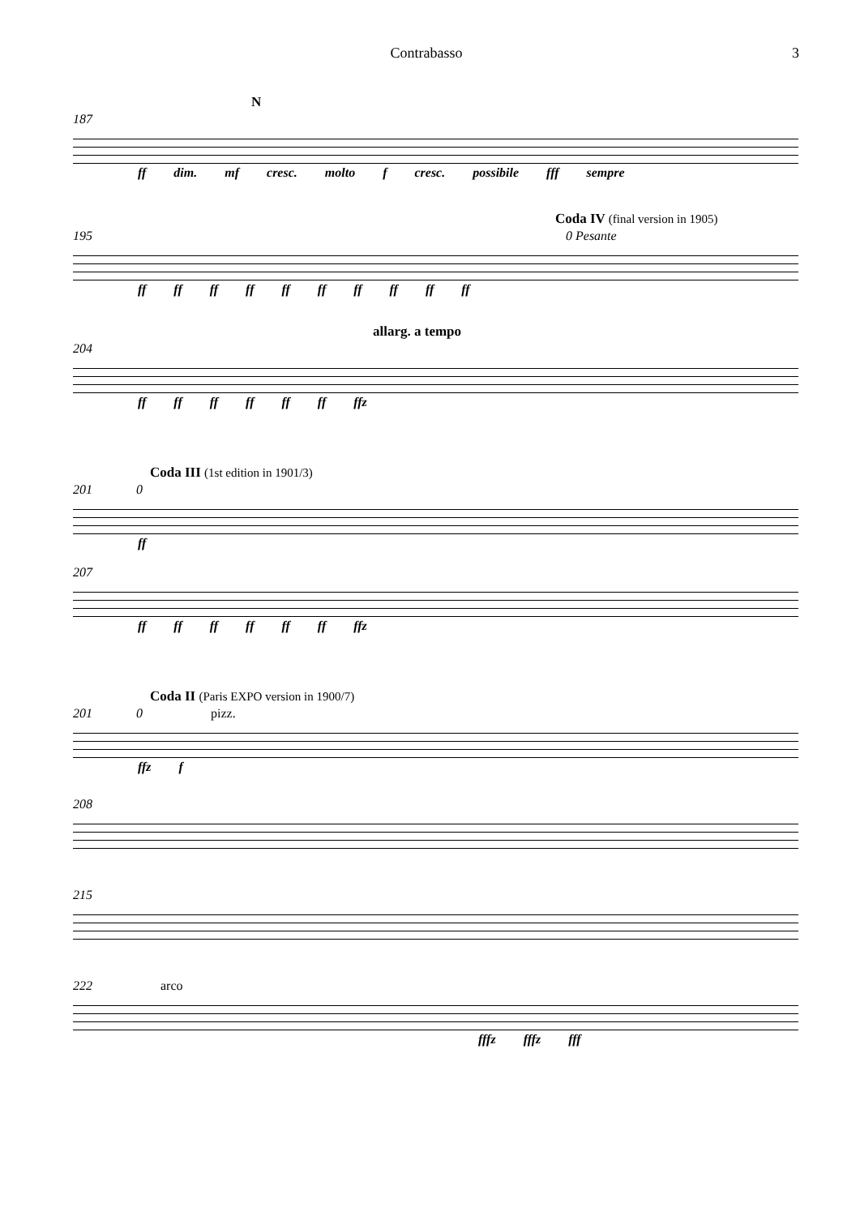Contrabasso 3
N
187
ff dim. mf cresc. molto f cresc. possibile fff sempre
Coda IV (final version in 1905)
195 0 Pesante
ff ff ff ff ff ff ff ff ff ff
allarg. a tempo
204
ff ff ff ff ff ff ffz
Coda III (1st edition in 1901/3)
201 0
ff
207
ff ff ff ff ff ff ffz
Coda II (Paris EXPO version in 1900/7)
201 0 pizz.
ffz f
208
215
222 arco
fffz fffz fff